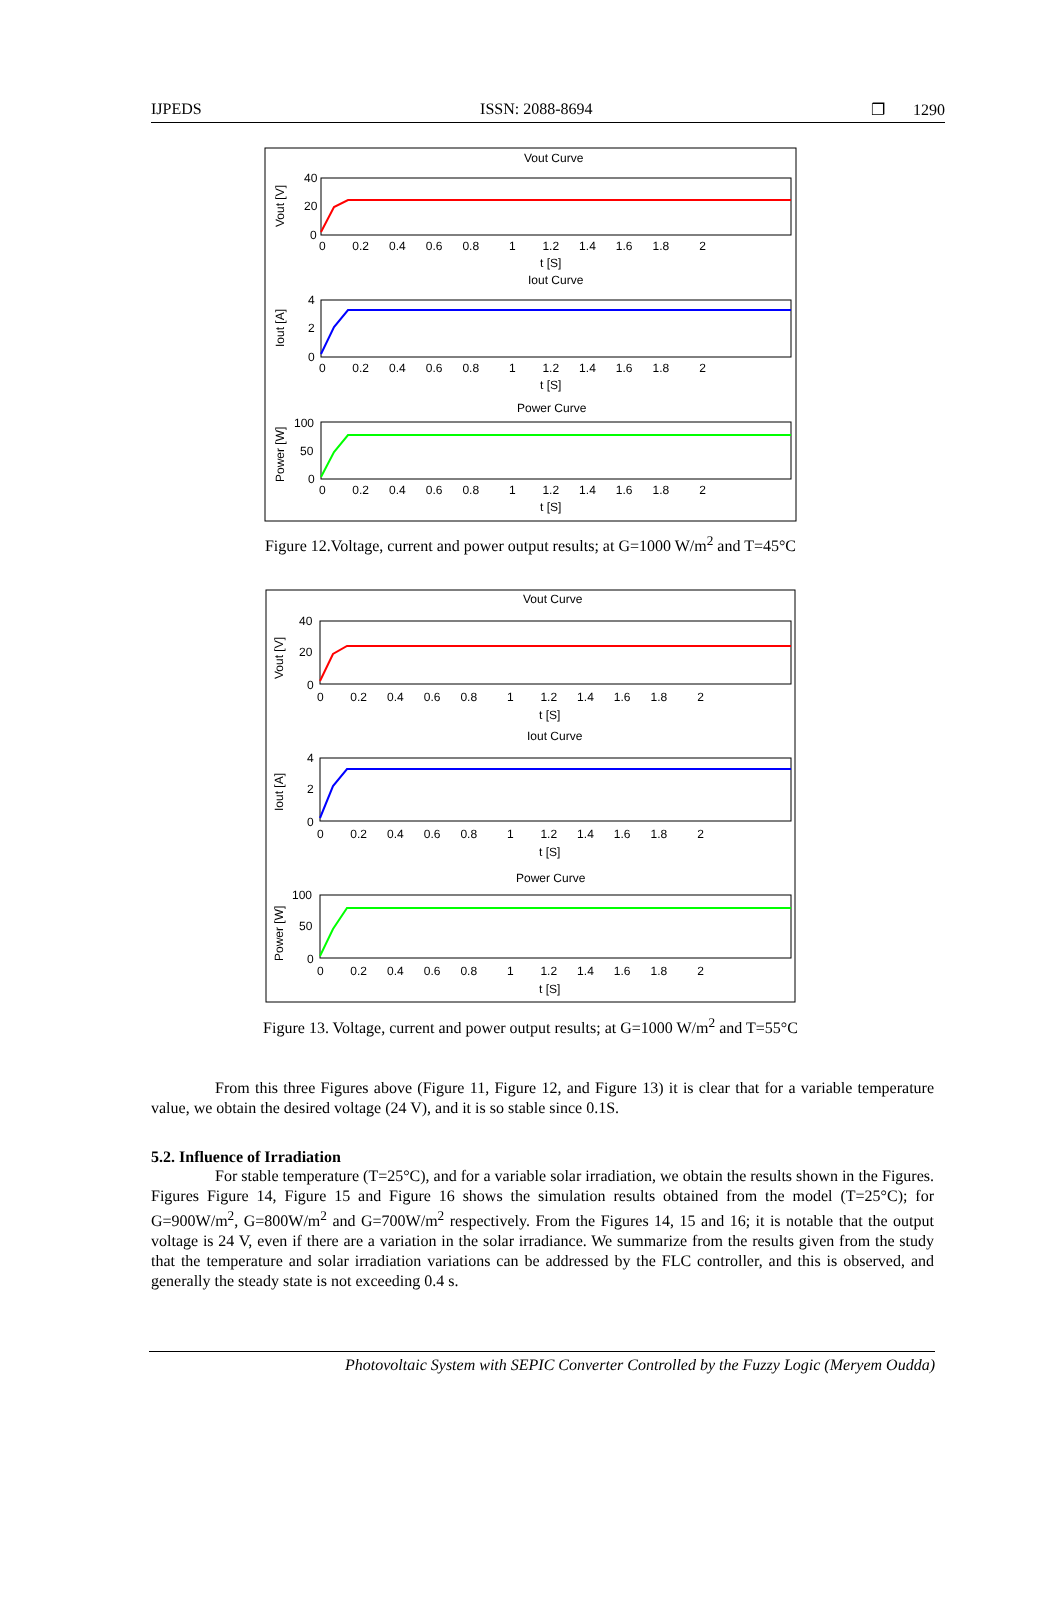IJPEDS ISSN: 2088-8694 ❐ 1290
Vout Curve
40
20
0
0 0.2 0.4 0.6 0.8 1 1.2 1.4 1.6 1.8 2
t [S]
Iout Curve
4
2
0
0 0.2 0.4 0.6 0.8 1 1.2 1.4 1.6 1.8 2
t [S]
Power Curve
100
50
0
0 0.2 0.4 0.6 0.8 1 1.2 1.4 1.6 1.8 2
t [S]
Vout [V]
Iout [A]
Power [W]
Figure 12.Voltage, current and power output results; at G=1000 W/m<sup>2</sup> and T=45°C
Vout Curve
40
20
0
0 0.2 0.4 0.6 0.8 1 1.2 1.4 1.6 1.8 2
t [S]
Iout Curve
4
2
0
0 0.2 0.4 0.6 0.8 1 1.2 1.4 1.6 1.8 2
t [S]
Power Curve
100
50
0
0 0.2 0.4 0.6 0.8 1 1.2 1.4 1.6 1.8 2
t [S]
Vout [V]
Iout [A]
Power [W]
Figure 13. Voltage, current and power output results; at G=1000 W/m<sup>2</sup> and T=55°C
From this three Figures above (Figure 11, Figure 12, and Figure 13) it is clear that for a variable temperature value, we obtain the desired voltage (24 V), and it is so stable since 0.1S.
5.2. Influence of Irradiation
For stable temperature (T=25°C), and for a variable solar irradiation, we obtain the results shown in the Figures. Figures Figure 14, Figure 15 and Figure 16 shows the simulation results obtained from the model (T=25°C); for G=900W/m<sup>2</sup>, G=800W/m<sup>2</sup> and G=700W/m<sup>2</sup> respectively. From the Figures 14, 15 and 16; it is notable that the output voltage is 24 V, even if there are a variation in the solar irradiance. We summarize from the results given from the study that the temperature and solar irradiation variations can be addressed by the FLC controller, and this is observed, and generally the steady state is not exceeding 0.4 s.
Photovoltaic System with SEPIC Converter Controlled by the Fuzzy Logic (Meryem Oudda)